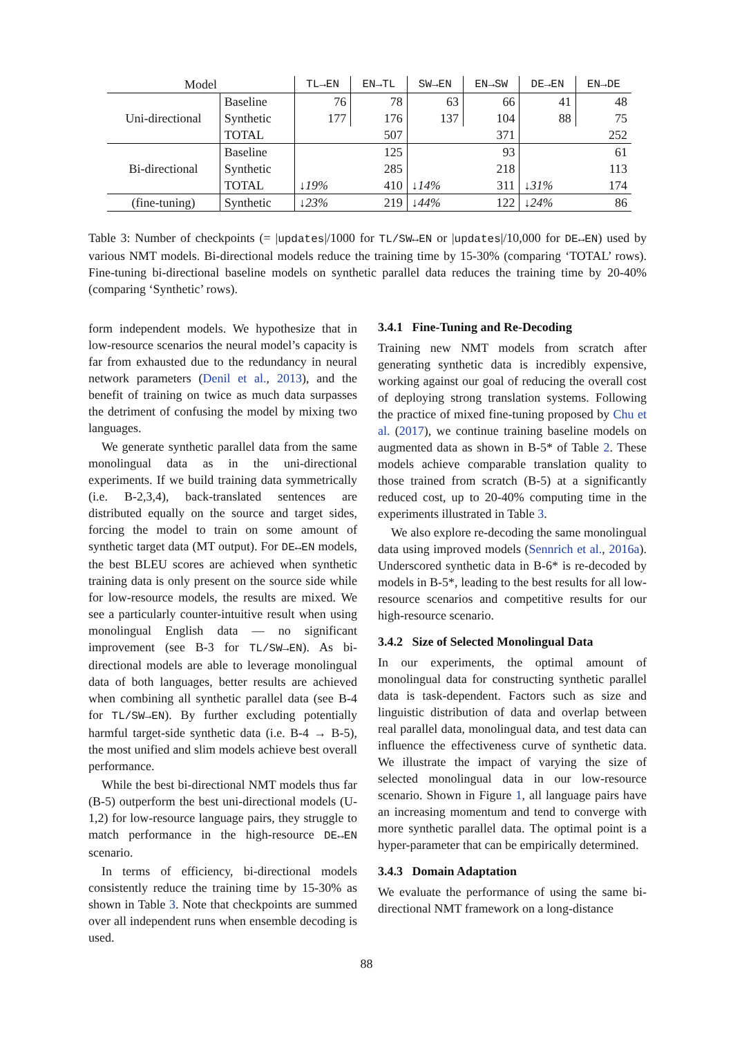| Model | | TL→EN | EN→TL | SW→EN | EN→SW | DE→EN | EN→DE |
| --- | --- | --- | --- | --- | --- | --- | --- |
| Uni-directional | Baseline | 76 | 78 | 63 | 66 | 41 | 48 |
| | Synthetic | 177 | 176 | 137 | 104 | 88 | 75 |
| | TOTAL | 507 | | 371 | | 252 | |
| Bi-directional | Baseline | | 125 | | 93 | | 61 |
| | Synthetic | | 285 | | 218 | | 113 |
| | TOTAL | ↓19% | 410 | ↓14% | 311 | ↓31% | 174 |
| (fine-tuning) | Synthetic | ↓23% | 219 | ↓44% | 122 | ↓24% | 86 |
Table 3: Number of checkpoints (= |updates|/1000 for TL/SW↔EN or |updates|/10,000 for DE↔EN) used by various NMT models. Bi-directional models reduce the training time by 15-30% (comparing ‘TOTAL’ rows). Fine-tuning bi-directional baseline models on synthetic parallel data reduces the training time by 20-40% (comparing ‘Synthetic’ rows).
form independent models. We hypothesize that in low-resource scenarios the neural model’s capacity is far from exhausted due to the redundancy in neural network parameters (Denil et al., 2013), and the benefit of training on twice as much data surpasses the detriment of confusing the model by mixing two languages.
We generate synthetic parallel data from the same monolingual data as in the uni-directional experiments. If we build training data symmetrically (i.e. B-2,3,4), back-translated sentences are distributed equally on the source and target sides, forcing the model to train on some amount of synthetic target data (MT output). For DE↔EN models, the best BLEU scores are achieved when synthetic training data is only present on the source side while for low-resource models, the results are mixed. We see a particularly counter-intuitive result when using monolingual English data — no significant improvement (see B-3 for TL/SW→EN). As bi-directional models are able to leverage monolingual data of both languages, better results are achieved when combining all synthetic parallel data (see B-4 for TL/SW→EN). By further excluding potentially harmful target-side synthetic data (i.e. B-4 → B-5), the most unified and slim models achieve best overall performance.
While the best bi-directional NMT models thus far (B-5) outperform the best uni-directional models (U-1,2) for low-resource language pairs, they struggle to match performance in the high-resource DE↔EN scenario.
In terms of efficiency, bi-directional models consistently reduce the training time by 15-30% as shown in Table 3. Note that checkpoints are summed over all independent runs when ensemble decoding is used.
3.4.1 Fine-Tuning and Re-Decoding
Training new NMT models from scratch after generating synthetic data is incredibly expensive, working against our goal of reducing the overall cost of deploying strong translation systems. Following the practice of mixed fine-tuning proposed by Chu et al. (2017), we continue training baseline models on augmented data as shown in B-5* of Table 2. These models achieve comparable translation quality to those trained from scratch (B-5) at a significantly reduced cost, up to 20-40% computing time in the experiments illustrated in Table 3.
We also explore re-decoding the same monolingual data using improved models (Sennrich et al., 2016a). Underscored synthetic data in B-6* is re-decoded by models in B-5*, leading to the best results for all low-resource scenarios and competitive results for our high-resource scenario.
3.4.2 Size of Selected Monolingual Data
In our experiments, the optimal amount of monolingual data for constructing synthetic parallel data is task-dependent. Factors such as size and linguistic distribution of data and overlap between real parallel data, monolingual data, and test data can influence the effectiveness curve of synthetic data. We illustrate the impact of varying the size of selected monolingual data in our low-resource scenario. Shown in Figure 1, all language pairs have an increasing momentum and tend to converge with more synthetic parallel data. The optimal point is a hyper-parameter that can be empirically determined.
3.4.3 Domain Adaptation
We evaluate the performance of using the same bi-directional NMT framework on a long-distance
88